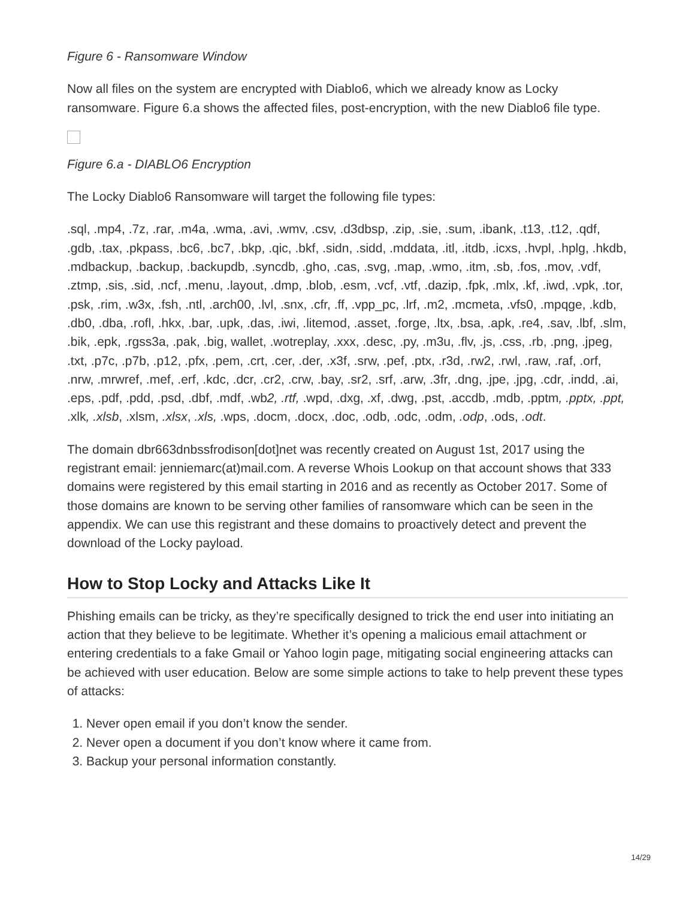Figure 6 - Ransomware Window
Now all files on the system are encrypted with Diablo6, which we already know as Locky ransomware. Figure 6.a shows the affected files, post-encryption, with the new Diablo6 file type.
Figure 6.a - DIABLO6 Encryption
The Locky Diablo6 Ransomware will target the following file types:
.sql, .mp4, .7z, .rar, .m4a, .wma, .avi, .wmv, .csv, .d3dbsp, .zip, .sie, .sum, .ibank, .t13, .t12, .qdf, .gdb, .tax, .pkpass, .bc6, .bc7, .bkp, .qic, .bkf, .sidn, .sidd, .mddata, .itl, .itdb, .icxs, .hvpl, .hplg, .hkdb, .mdbackup, .backup, .backupdb, .syncdb, .gho, .cas, .svg, .map, .wmo, .itm, .sb, .fos, .mov, .vdf, .ztmp, .sis, .sid, .ncf, .menu, .layout, .dmp, .blob, .esm, .vcf, .vtf, .dazip, .fpk, .mlx, .kf, .iwd, .vpk, .tor, .psk, .rim, .w3x, .fsh, .ntl, .arch00, .lvl, .snx, .cfr, .ff, .vpp_pc, .lrf, .m2, .mcmeta, .vfs0, .mpqge, .kdb, .db0, .dba, .rofl, .hkx, .bar, .upk, .das, .iwi, .litemod, .asset, .forge, .ltx, .bsa, .apk, .re4, .sav, .lbf, .slm, .bik, .epk, .rgss3a, .pak, .big, wallet, .wotreplay, .xxx, .desc, .py, .m3u, .flv, .js, .css, .rb, .png, .jpeg, .txt, .p7c, .p7b, .p12, .pfx, .pem, .crt, .cer, .der, .x3f, .srw, .pef, .ptx, .r3d, .rw2, .rwl, .raw, .raf, .orf, .nrw, .mrwref, .mef, .erf, .kdc, .dcr, .cr2, .crw, .bay, .sr2, .srf, .arw, .3fr, .dng, .jpe, .jpg, .cdr, .indd, .ai, .eps, .pdf, .pdd, .psd, .dbf, .mdf, .wb2, .rtf, .wpd, .dxg, .xf, .dwg, .pst, .accdb, .mdb, .pptm, .pptx, .ppt, .xlk, .xlsb, .xlsm, .xlsx, .xls, .wps, .docm, .docx, .doc, .odb, .odc, .odm, .odp, .ods, .odt.
The domain dbr663dnbssfrodison[dot]net was recently created on August 1st, 2017 using the registrant email: jenniemarc(at)mail.com. A reverse Whois Lookup on that account shows that 333 domains were registered by this email starting in 2016 and as recently as October 2017. Some of those domains are known to be serving other families of ransomware which can be seen in the appendix. We can use this registrant and these domains to proactively detect and prevent the download of the Locky payload.
How to Stop Locky and Attacks Like It
Phishing emails can be tricky, as they’re specifically designed to trick the end user into initiating an action that they believe to be legitimate. Whether it’s opening a malicious email attachment or entering credentials to a fake Gmail or Yahoo login page, mitigating social engineering attacks can be achieved with user education. Below are some simple actions to take to help prevent these types of attacks:
1. Never open email if you don’t know the sender.
2. Never open a document if you don’t know where it came from.
3. Backup your personal information constantly.
14/29